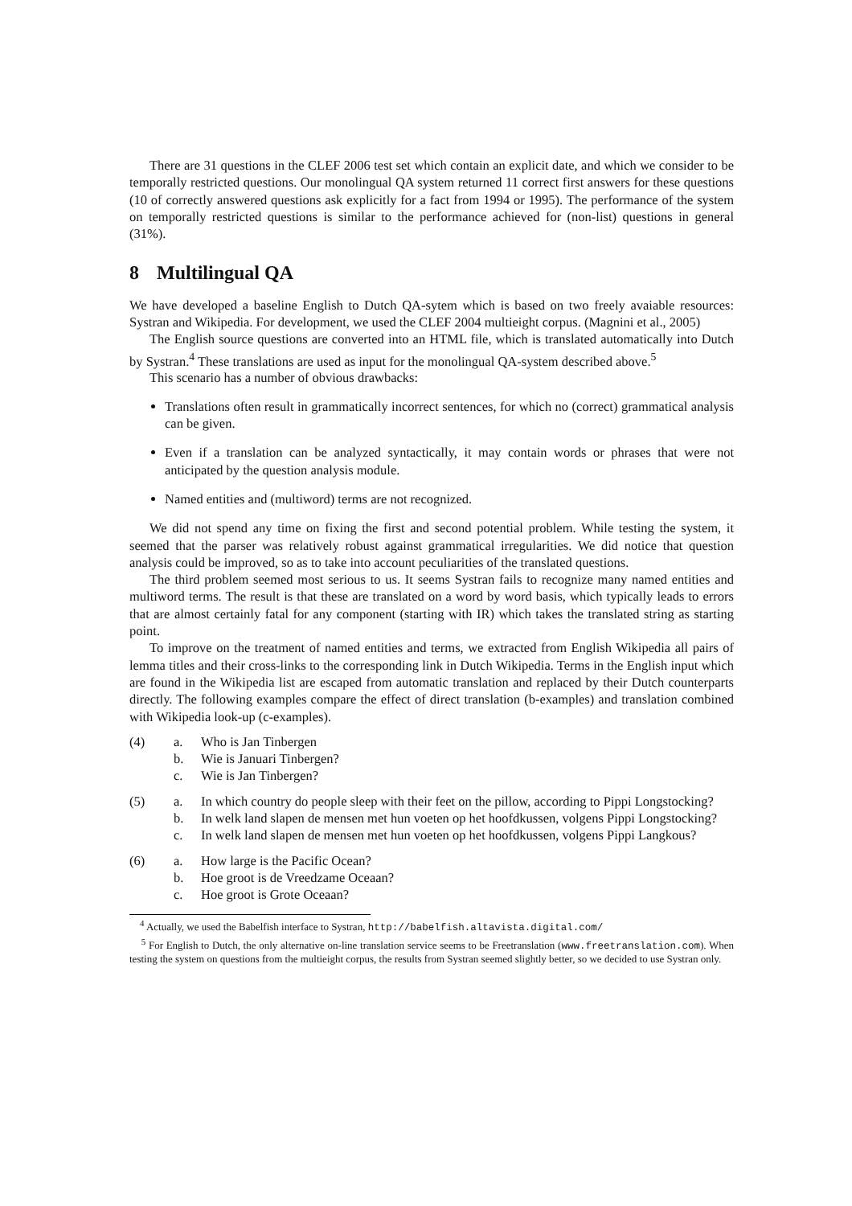There are 31 questions in the CLEF 2006 test set which contain an explicit date, and which we consider to be temporally restricted questions. Our monolingual QA system returned 11 correct first answers for these questions (10 of correctly answered questions ask explicitly for a fact from 1994 or 1995). The performance of the system on temporally restricted questions is similar to the performance achieved for (non-list) questions in general (31%).
8 Multilingual QA
We have developed a baseline English to Dutch QA-sytem which is based on two freely avaiable resources: Systran and Wikipedia. For development, we used the CLEF 2004 multieight corpus. (Magnini et al., 2005)
The English source questions are converted into an HTML file, which is translated automatically into Dutch by Systran.<sup>4</sup> These translations are used as input for the monolingual QA-system described above.<sup>5</sup>
This scenario has a number of obvious drawbacks:
Translations often result in grammatically incorrect sentences, for which no (correct) grammatical analysis can be given.
Even if a translation can be analyzed syntactically, it may contain words or phrases that were not anticipated by the question analysis module.
Named entities and (multiword) terms are not recognized.
We did not spend any time on fixing the first and second potential problem. While testing the system, it seemed that the parser was relatively robust against grammatical irregularities. We did notice that question analysis could be improved, so as to take into account peculiarities of the translated questions.
The third problem seemed most serious to us. It seems Systran fails to recognize many named entities and multiword terms. The result is that these are translated on a word by word basis, which typically leads to errors that are almost certainly fatal for any component (starting with IR) which takes the translated string as starting point.
To improve on the treatment of named entities and terms, we extracted from English Wikipedia all pairs of lemma titles and their cross-links to the corresponding link in Dutch Wikipedia. Terms in the English input which are found in the Wikipedia list are escaped from automatic translation and replaced by their Dutch counterparts directly. The following examples compare the effect of direct translation (b-examples) and translation combined with Wikipedia look-up (c-examples).
(4) a.
Who is Jan Tinbergen
b.
Wie is Januari Tinbergen?
c.
Wie is Jan Tinbergen?
(5) a.
In which country do people sleep with their feet on the pillow, according to Pippi Longstocking?
b.
In welk land slapen de mensen met hun voeten op het hoofdkussen, volgens Pippi Longstocking?
c.
In welk land slapen de mensen met hun voeten op het hoofdkussen, volgens Pippi Langkous?
(6) a.
How large is the Pacific Ocean?
b.
Hoe groot is de Vreedzame Oceaan?
c.
Hoe groot is Grote Oceaan?
<sup>4</sup> Actually, we used the Babelfish interface to Systran, http://babelfish.altavista.digital.com/
<sup>5</sup> For English to Dutch, the only alternative on-line translation service seems to be Freetranslation (www.freetranslation.com). When testing the system on questions from the multieight corpus, the results from Systran seemed slightly better, so we decided to use Systran only.